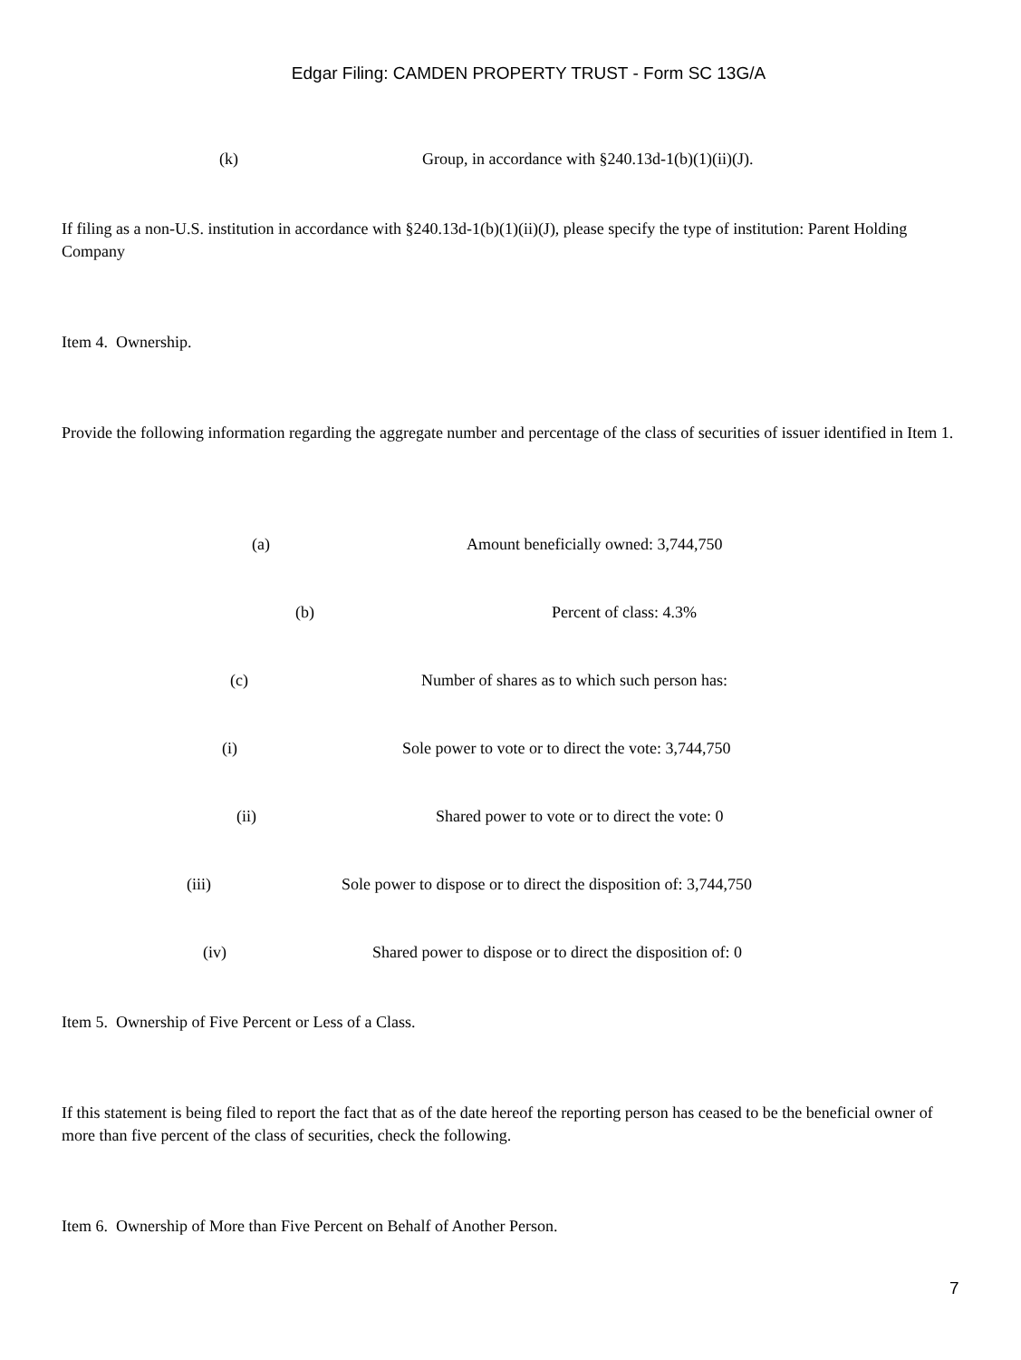Edgar Filing: CAMDEN PROPERTY TRUST - Form SC 13G/A
(k) Group, in accordance with §240.13d-1(b)(1)(ii)(J).
If filing as a non-U.S. institution in accordance with §240.13d-1(b)(1)(ii)(J), please specify the type of institution: Parent Holding Company
Item 4. Ownership.
Provide the following information regarding the aggregate number and percentage of the class of securities of issuer identified in Item 1.
(a) Amount beneficially owned: 3,744,750
(b) Percent of class: 4.3%
(c) Number of shares as to which such person has:
(i) Sole power to vote or to direct the vote: 3,744,750
(ii) Shared power to vote or to direct the vote: 0
(iii) Sole power to dispose or to direct the disposition of: 3,744,750
(iv) Shared power to dispose or to direct the disposition of: 0
Item 5. Ownership of Five Percent or Less of a Class.
If this statement is being filed to report the fact that as of the date hereof the reporting person has ceased to be the beneficial owner of more than five percent of the class of securities, check the following.
Item 6. Ownership of More than Five Percent on Behalf of Another Person.
7